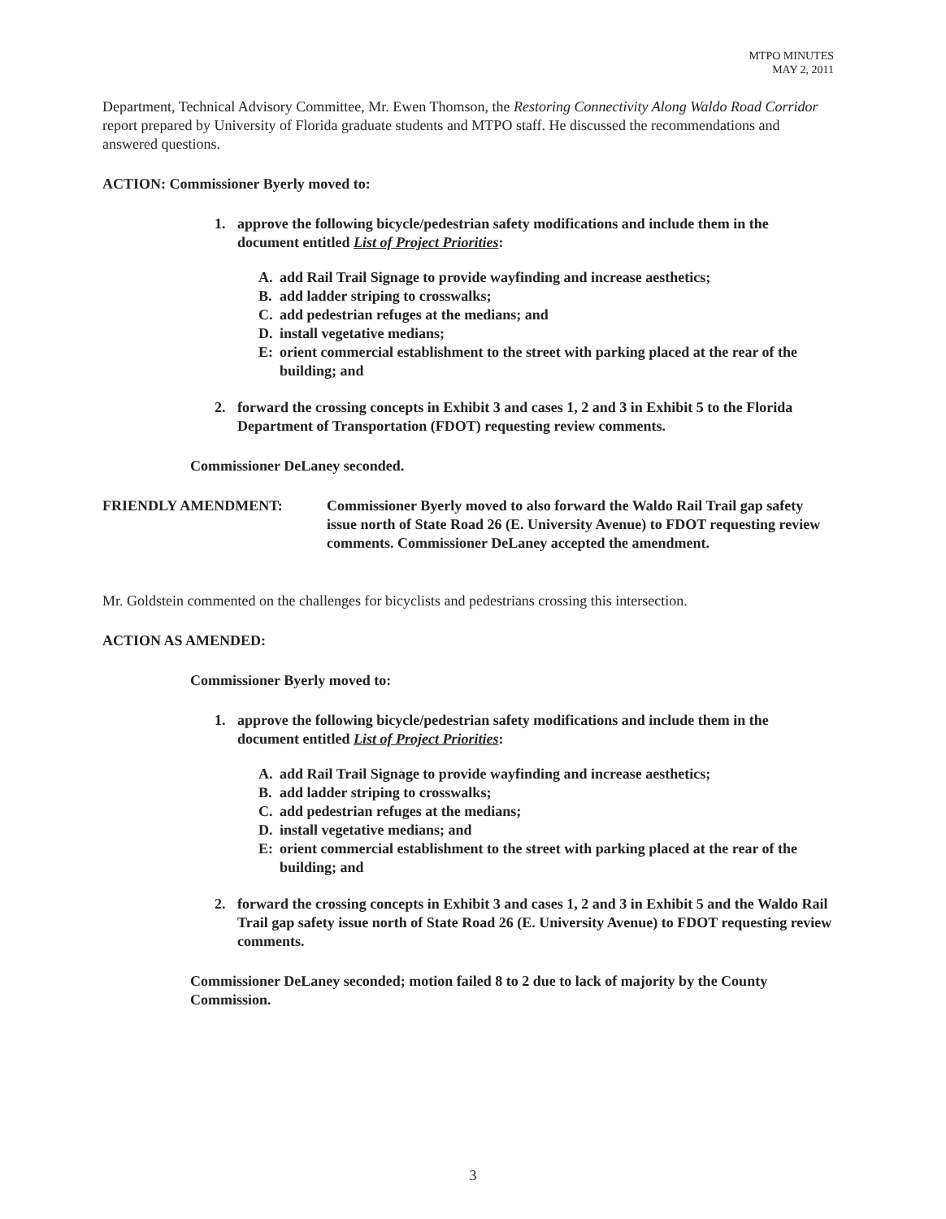MTPO MINUTES
MAY 2, 2011
Department, Technical Advisory Committee, Mr. Ewen Thomson, the Restoring Connectivity Along Waldo Road Corridor report prepared by University of Florida graduate students and MTPO staff. He discussed the recommendations and answered questions.
ACTION: Commissioner Byerly moved to:
1. approve the following bicycle/pedestrian safety modifications and include them in the document entitled List of Project Priorities:
A. add Rail Trail Signage to provide wayfinding and increase aesthetics;
B. add ladder striping to crosswalks;
C. add pedestrian refuges at the medians; and
D. install vegetative medians;
E: orient commercial establishment to the street with parking placed at the rear of the building; and
2. forward the crossing concepts in Exhibit 3 and cases 1, 2 and 3 in Exhibit 5 to the Florida Department of Transportation (FDOT) requesting review comments.
Commissioner DeLaney seconded.
FRIENDLY AMENDMENT: Commissioner Byerly moved to also forward the Waldo Rail Trail gap safety issue north of State Road 26 (E. University Avenue) to FDOT requesting review comments. Commissioner DeLaney accepted the amendment.
Mr. Goldstein commented on the challenges for bicyclists and pedestrians crossing this intersection.
ACTION AS AMENDED:
Commissioner Byerly moved to:
1. approve the following bicycle/pedestrian safety modifications and include them in the document entitled List of Project Priorities:
A. add Rail Trail Signage to provide wayfinding and increase aesthetics;
B. add ladder striping to crosswalks;
C. add pedestrian refuges at the medians;
D. install vegetative medians; and
E: orient commercial establishment to the street with parking placed at the rear of the building; and
2. forward the crossing concepts in Exhibit 3 and cases 1, 2 and 3 in Exhibit 5 and the Waldo Rail Trail gap safety issue north of State Road 26 (E. University Avenue) to FDOT requesting review comments.
Commissioner DeLaney seconded; motion failed 8 to 2 due to lack of majority by the County Commission.
3